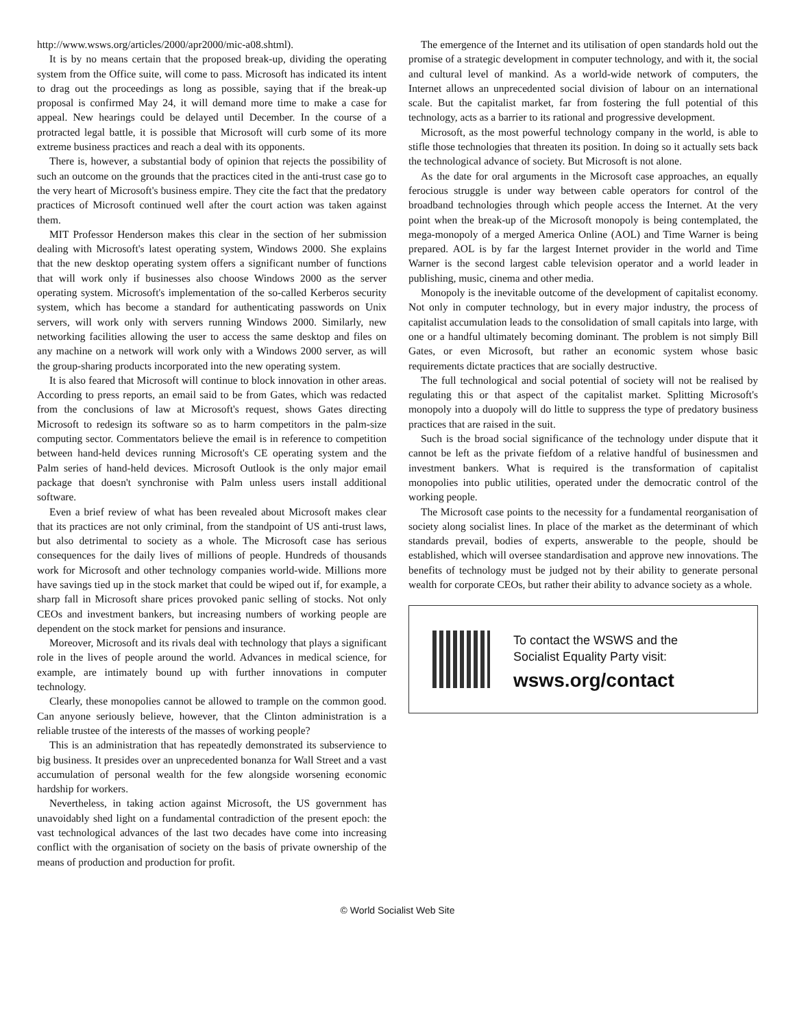http://www.wsws.org/articles/2000/apr2000/mic-a08.shtml).
It is by no means certain that the proposed break-up, dividing the operating system from the Office suite, will come to pass. Microsoft has indicated its intent to drag out the proceedings as long as possible, saying that if the break-up proposal is confirmed May 24, it will demand more time to make a case for appeal. New hearings could be delayed until December. In the course of a protracted legal battle, it is possible that Microsoft will curb some of its more extreme business practices and reach a deal with its opponents.
There is, however, a substantial body of opinion that rejects the possibility of such an outcome on the grounds that the practices cited in the anti-trust case go to the very heart of Microsoft's business empire. They cite the fact that the predatory practices of Microsoft continued well after the court action was taken against them.
MIT Professor Henderson makes this clear in the section of her submission dealing with Microsoft's latest operating system, Windows 2000. She explains that the new desktop operating system offers a significant number of functions that will work only if businesses also choose Windows 2000 as the server operating system. Microsoft's implementation of the so-called Kerberos security system, which has become a standard for authenticating passwords on Unix servers, will work only with servers running Windows 2000. Similarly, new networking facilities allowing the user to access the same desktop and files on any machine on a network will work only with a Windows 2000 server, as will the group-sharing products incorporated into the new operating system.
It is also feared that Microsoft will continue to block innovation in other areas. According to press reports, an email said to be from Gates, which was redacted from the conclusions of law at Microsoft's request, shows Gates directing Microsoft to redesign its software so as to harm competitors in the palm-size computing sector. Commentators believe the email is in reference to competition between hand-held devices running Microsoft's CE operating system and the Palm series of hand-held devices. Microsoft Outlook is the only major email package that doesn't synchronise with Palm unless users install additional software.
Even a brief review of what has been revealed about Microsoft makes clear that its practices are not only criminal, from the standpoint of US anti-trust laws, but also detrimental to society as a whole. The Microsoft case has serious consequences for the daily lives of millions of people. Hundreds of thousands work for Microsoft and other technology companies world-wide. Millions more have savings tied up in the stock market that could be wiped out if, for example, a sharp fall in Microsoft share prices provoked panic selling of stocks. Not only CEOs and investment bankers, but increasing numbers of working people are dependent on the stock market for pensions and insurance.
Moreover, Microsoft and its rivals deal with technology that plays a significant role in the lives of people around the world. Advances in medical science, for example, are intimately bound up with further innovations in computer technology.
Clearly, these monopolies cannot be allowed to trample on the common good. Can anyone seriously believe, however, that the Clinton administration is a reliable trustee of the interests of the masses of working people?
This is an administration that has repeatedly demonstrated its subservience to big business. It presides over an unprecedented bonanza for Wall Street and a vast accumulation of personal wealth for the few alongside worsening economic hardship for workers.
Nevertheless, in taking action against Microsoft, the US government has unavoidably shed light on a fundamental contradiction of the present epoch: the vast technological advances of the last two decades have come into increasing conflict with the organisation of society on the basis of private ownership of the means of production and production for profit.
The emergence of the Internet and its utilisation of open standards hold out the promise of a strategic development in computer technology, and with it, the social and cultural level of mankind. As a world-wide network of computers, the Internet allows an unprecedented social division of labour on an international scale. But the capitalist market, far from fostering the full potential of this technology, acts as a barrier to its rational and progressive development.
Microsoft, as the most powerful technology company in the world, is able to stifle those technologies that threaten its position. In doing so it actually sets back the technological advance of society. But Microsoft is not alone.
As the date for oral arguments in the Microsoft case approaches, an equally ferocious struggle is under way between cable operators for control of the broadband technologies through which people access the Internet. At the very point when the break-up of the Microsoft monopoly is being contemplated, the mega-monopoly of a merged America Online (AOL) and Time Warner is being prepared. AOL is by far the largest Internet provider in the world and Time Warner is the second largest cable television operator and a world leader in publishing, music, cinema and other media.
Monopoly is the inevitable outcome of the development of capitalist economy. Not only in computer technology, but in every major industry, the process of capitalist accumulation leads to the consolidation of small capitals into large, with one or a handful ultimately becoming dominant. The problem is not simply Bill Gates, or even Microsoft, but rather an economic system whose basic requirements dictate practices that are socially destructive.
The full technological and social potential of society will not be realised by regulating this or that aspect of the capitalist market. Splitting Microsoft's monopoly into a duopoly will do little to suppress the type of predatory business practices that are raised in the suit.
Such is the broad social significance of the technology under dispute that it cannot be left as the private fiefdom of a relative handful of businessmen and investment bankers. What is required is the transformation of capitalist monopolies into public utilities, operated under the democratic control of the working people.
The Microsoft case points to the necessity for a fundamental reorganisation of society along socialist lines. In place of the market as the determinant of which standards prevail, bodies of experts, answerable to the people, should be established, which will oversee standardisation and approve new innovations. The benefits of technology must be judged not by their ability to generate personal wealth for corporate CEOs, but rather their ability to advance society as a whole.
To contact the WSWS and the
Socialist Equality Party visit:
wsws.org/contact
© World Socialist Web Site